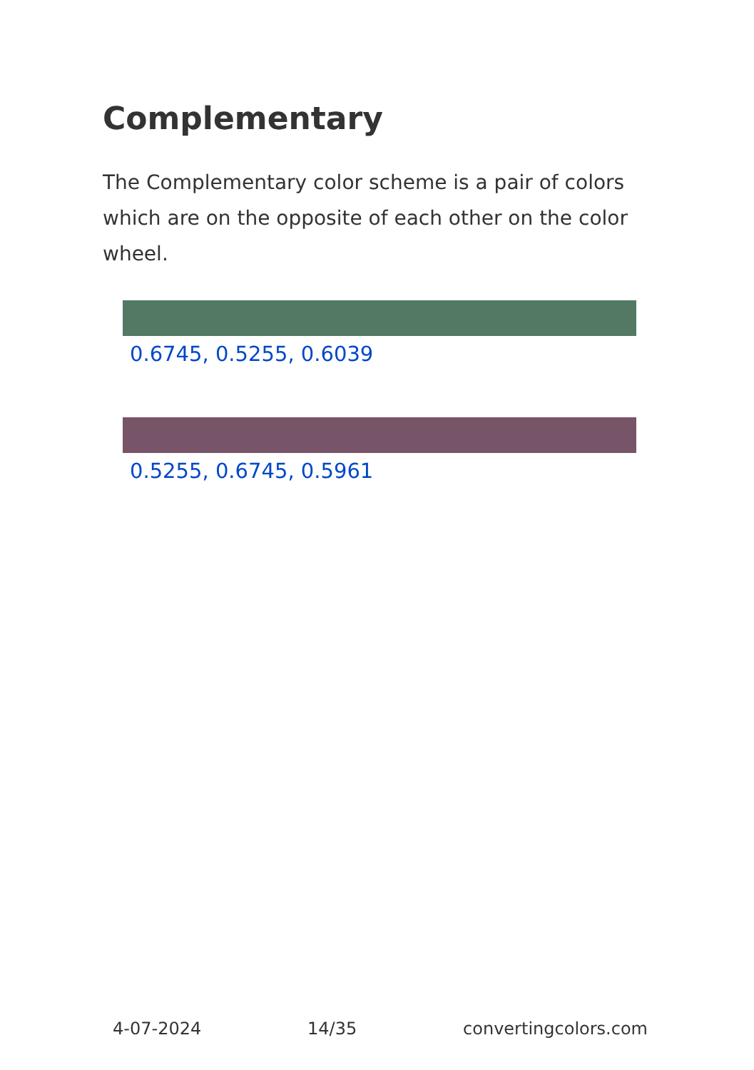Complementary
The Complementary color scheme is a pair of colors which are on the opposite of each other on the color wheel.
0.6745, 0.5255, 0.6039
0.5255, 0.6745, 0.5961
4-07-2024 14/35 convertingcolors.com